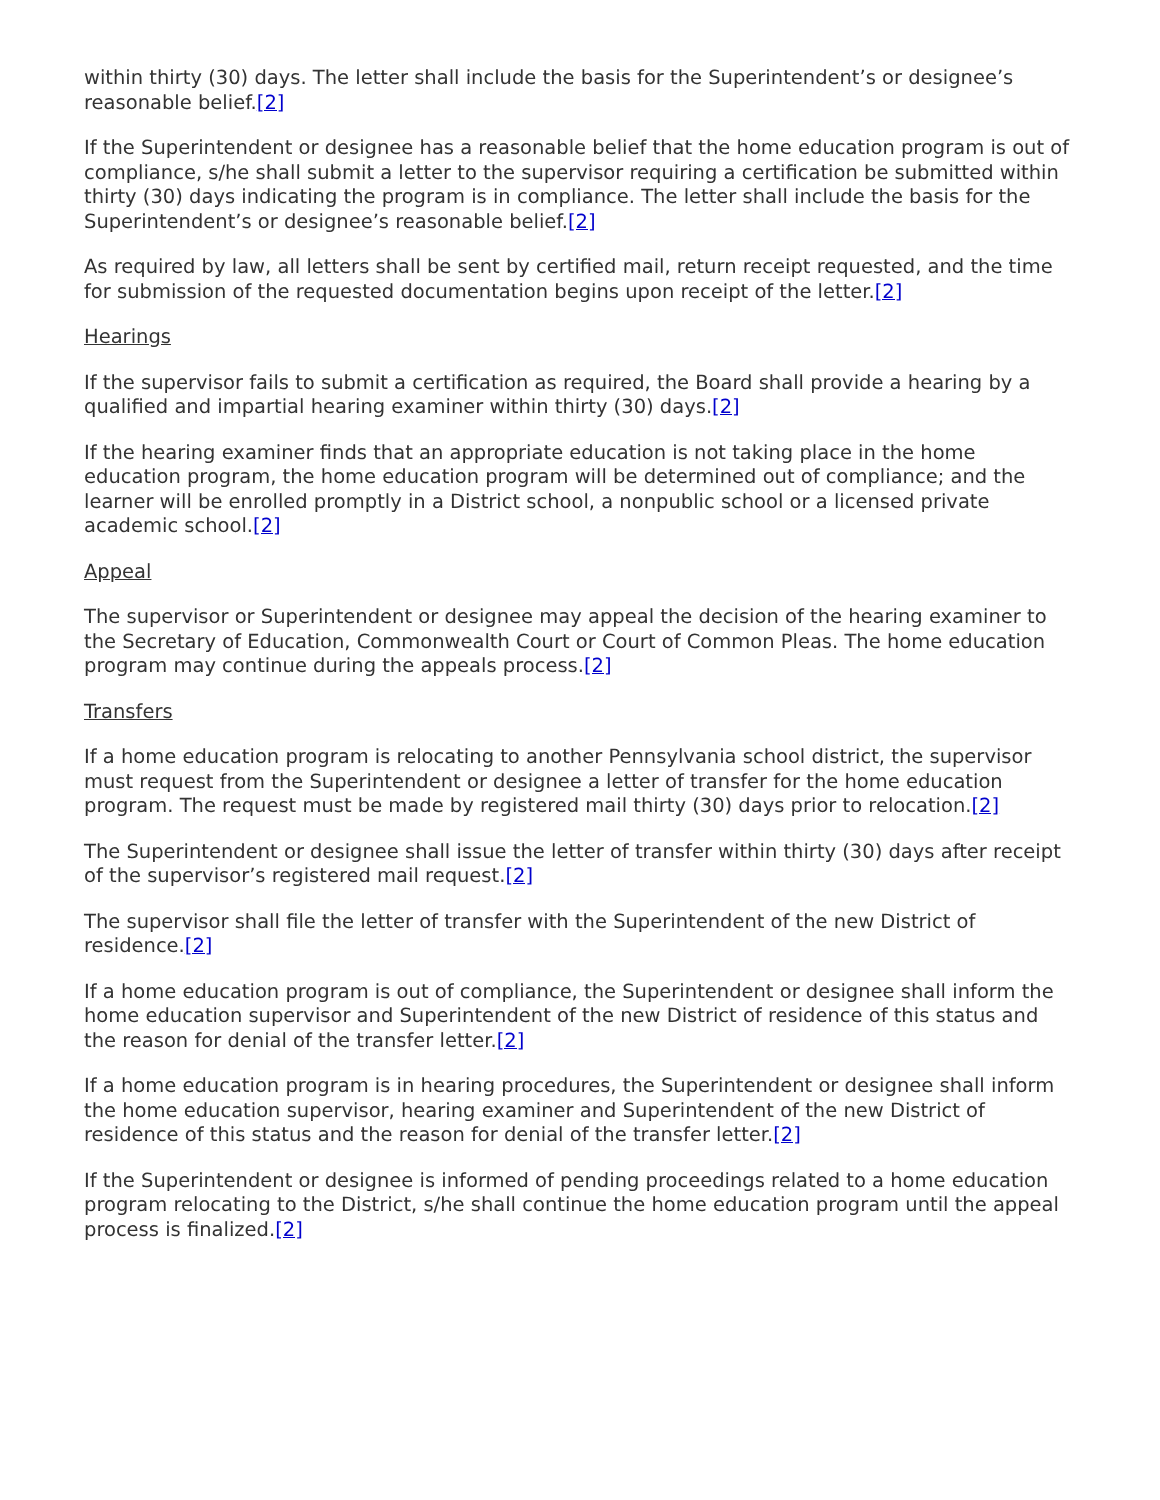within thirty (30) days. The letter shall include the basis for the Superintendent’s or designee’s reasonable belief.[2]
If the Superintendent or designee has a reasonable belief that the home education program is out of compliance, s/he shall submit a letter to the supervisor requiring a certification be submitted within thirty (30) days indicating the program is in compliance. The letter shall include the basis for the Superintendent’s or designee’s reasonable belief.[2]
As required by law, all letters shall be sent by certified mail, return receipt requested, and the time for submission of the requested documentation begins upon receipt of the letter.[2]
Hearings
If the supervisor fails to submit a certification as required, the Board shall provide a hearing by a qualified and impartial hearing examiner within thirty (30) days.[2]
If the hearing examiner finds that an appropriate education is not taking place in the home education program, the home education program will be determined out of compliance; and the learner will be enrolled promptly in a District school, a nonpublic school or a licensed private academic school.[2]
Appeal
The supervisor or Superintendent or designee may appeal the decision of the hearing examiner to the Secretary of Education, Commonwealth Court or Court of Common Pleas. The home education program may continue during the appeals process.[2]
Transfers
If a home education program is relocating to another Pennsylvania school district, the supervisor must request from the Superintendent or designee a letter of transfer for the home education program. The request must be made by registered mail thirty (30) days prior to relocation.[2]
The Superintendent or designee shall issue the letter of transfer within thirty (30) days after receipt of the supervisor’s registered mail request.[2]
The supervisor shall file the letter of transfer with the Superintendent of the new District of residence.[2]
If a home education program is out of compliance, the Superintendent or designee shall inform the home education supervisor and Superintendent of the new District of residence of this status and the reason for denial of the transfer letter.[2]
If a home education program is in hearing procedures, the Superintendent or designee shall inform the home education supervisor, hearing examiner and Superintendent of the new District of residence of this status and the reason for denial of the transfer letter.[2]
If the Superintendent or designee is informed of pending proceedings related to a home education program relocating to the District, s/he shall continue the home education program until the appeal process is finalized.[2]